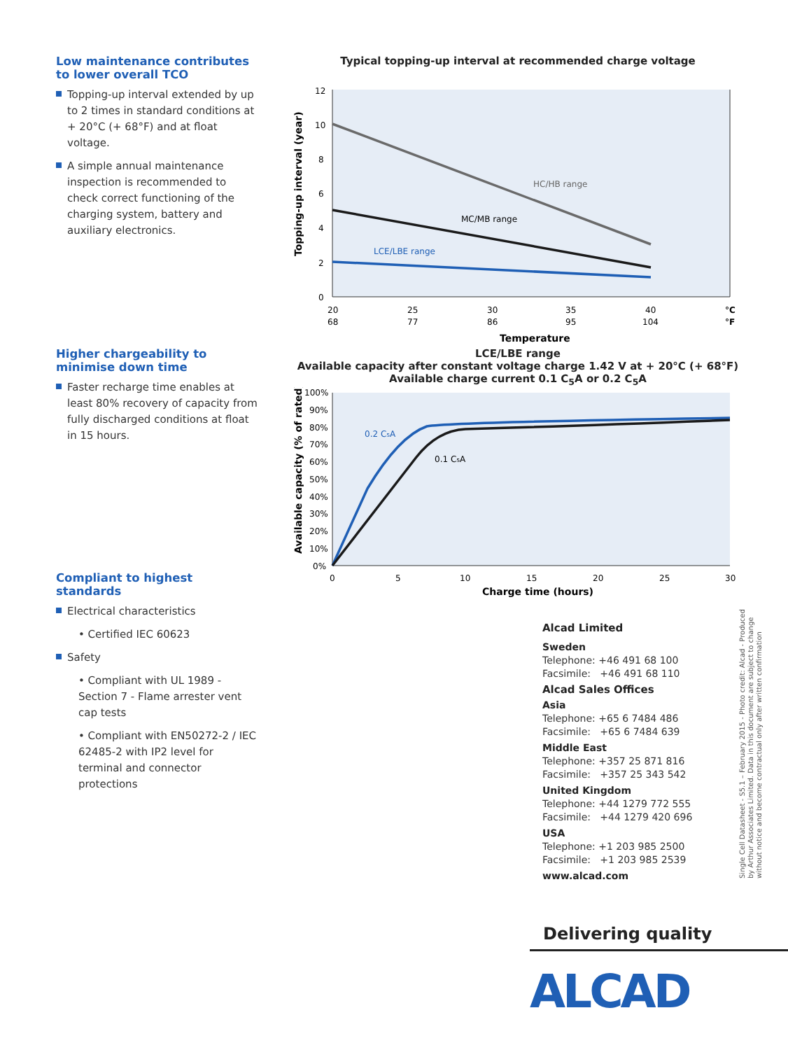Low maintenance contributes to lower overall TCO
Topping-up interval extended by up to 2 times in standard conditions at + 20°C (+ 68°F) and at float voltage.
A simple annual maintenance inspection is recommended to check correct functioning of the charging system, battery and auxiliary electronics.
Higher chargeability to minimise down time
Faster recharge time enables at least 80% recovery of capacity from fully discharged conditions at float in 15 hours.
Compliant to highest standards
Electrical characteristics
• Certified IEC 60623
Safety
• Compliant with UL 1989 - Section 7 - Flame arrester vent cap tests
• Compliant with EN50272-2 / IEC 62485-2 with IP2 level for terminal and connector protections
Typical topping-up interval at recommended charge voltage
12
10
8
6
4
2
0
HC/HB range
MC/MB range
LCE/LBE range
20
25
30
35
40
°C
68
77
86
95
104
°F
Temperature
Topping-up interval (year)
LCE/LBE range
Available capacity after constant voltage charge 1.42 V at + 20°C (+ 68°F)
Available charge current 0.1 C<sub>5</sub>A or 0.2 C<sub>5</sub>A
100%
90%
80%
70%
60%
50%
40%
30%
20%
10%
0%
0.2 C₅A
0.1 C₅A
0
5
10
15
20
25
30
Charge time (hours)
Available capacity (% of rated)
Alcad Limited
Sweden
Telephone: +46 491 68 100
Facsimile: +46 491 68 110
Alcad Sales Offices
Asia
Telephone: +65 6 7484 486
Facsimile: +65 6 7484 639
Middle East
Telephone: +357 25 871 816
Facsimile: +357 25 343 542
United Kingdom
Telephone: +44 1279 772 555
Facsimile: +44 1279 420 696
USA
Telephone: +1 203 985 2500
Facsimile: +1 203 985 2539
www.alcad.com
Single Cell Datasheet - S5.1 – February 2015 - Photo credit: Alcad - Produced by Arthur Associates Limited. Data in this document are subject to change without notice and become contractual only after written confirmation
Delivering quality
ALCAD